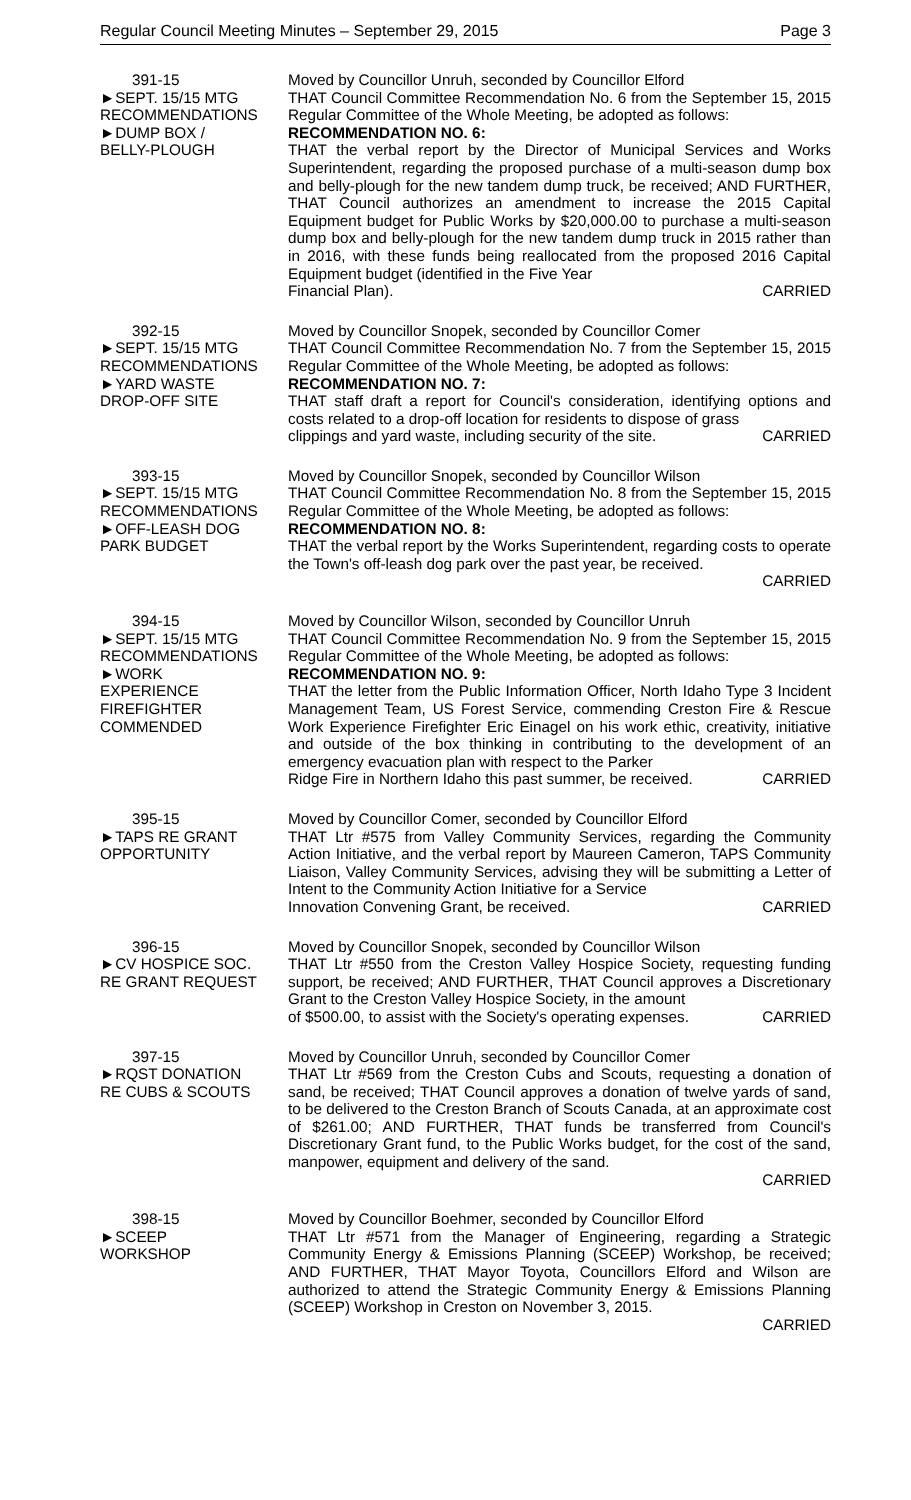Regular Council Meeting Minutes – September 29, 2015 Page 3
391-15
►SEPT. 15/15 MTG
RECOMMENDATIONS
►DUMP BOX /
BELLY-PLOUGH
Moved by Councillor Unruh, seconded by Councillor Elford
THAT Council Committee Recommendation No. 6 from the September 15, 2015 Regular Committee of the Whole Meeting, be adopted as follows:
RECOMMENDATION NO. 6:
THAT the verbal report by the Director of Municipal Services and Works Superintendent, regarding the proposed purchase of a multi-season dump box and belly-plough for the new tandem dump truck, be received; AND FURTHER, THAT Council authorizes an amendment to increase the 2015 Capital Equipment budget for Public Works by $20,000.00 to purchase a multi-season dump box and belly-plough for the new tandem dump truck in 2015 rather than in 2016, with these funds being reallocated from the proposed 2016 Capital Equipment budget (identified in the Five Year
Financial Plan). CARRIED
392-15
►SEPT. 15/15 MTG
RECOMMENDATIONS
►YARD WASTE
DROP-OFF SITE
Moved by Councillor Snopek, seconded by Councillor Comer
THAT Council Committee Recommendation No. 7 from the September 15, 2015 Regular Committee of the Whole Meeting, be adopted as follows:
RECOMMENDATION NO. 7:
THAT staff draft a report for Council's consideration, identifying options and costs related to a drop-off location for residents to dispose of grass
clippings and yard waste, including security of the site. CARRIED
393-15
►SEPT. 15/15 MTG
RECOMMENDATIONS
►OFF-LEASH DOG
PARK BUDGET
Moved by Councillor Snopek, seconded by Councillor Wilson
THAT Council Committee Recommendation No. 8 from the September 15, 2015 Regular Committee of the Whole Meeting, be adopted as follows:
RECOMMENDATION NO. 8:
THAT the verbal report by the Works Superintendent, regarding costs to operate the Town's off-leash dog park over the past year, be received.
CARRIED
394-15
►SEPT. 15/15 MTG
RECOMMENDATIONS
►WORK
EXPERIENCE
FIREFIGHTER
COMMENDED
Moved by Councillor Wilson, seconded by Councillor Unruh
THAT Council Committee Recommendation No. 9 from the September 15, 2015 Regular Committee of the Whole Meeting, be adopted as follows:
RECOMMENDATION NO. 9:
THAT the letter from the Public Information Officer, North Idaho Type 3 Incident Management Team, US Forest Service, commending Creston Fire & Rescue Work Experience Firefighter Eric Einagel on his work ethic, creativity, initiative and outside of the box thinking in contributing to the development of an emergency evacuation plan with respect to the Parker
Ridge Fire in Northern Idaho this past summer, be received. CARRIED
395-15
►TAPS RE GRANT
OPPORTUNITY
Moved by Councillor Comer, seconded by Councillor Elford
THAT Ltr #575 from Valley Community Services, regarding the Community Action Initiative, and the verbal report by Maureen Cameron, TAPS Community Liaison, Valley Community Services, advising they will be submitting a Letter of Intent to the Community Action Initiative for a Service
Innovation Convening Grant, be received. CARRIED
396-15
►CV HOSPICE SOC.
RE GRANT REQUEST
Moved by Councillor Snopek, seconded by Councillor Wilson
THAT Ltr #550 from the Creston Valley Hospice Society, requesting funding support, be received; AND FURTHER, THAT Council approves a Discretionary Grant to the Creston Valley Hospice Society, in the amount
of $500.00, to assist with the Society's operating expenses. CARRIED
397-15
►RQST DONATION
RE CUBS & SCOUTS
Moved by Councillor Unruh, seconded by Councillor Comer
THAT Ltr #569 from the Creston Cubs and Scouts, requesting a donation of sand, be received; THAT Council approves a donation of twelve yards of sand, to be delivered to the Creston Branch of Scouts Canada, at an approximate cost of $261.00; AND FURTHER, THAT funds be transferred from Council's Discretionary Grant fund, to the Public Works budget, for the cost of the sand, manpower, equipment and delivery of the sand.
CARRIED
398-15
►SCEEP
WORKSHOP
Moved by Councillor Boehmer, seconded by Councillor Elford
THAT Ltr #571 from the Manager of Engineering, regarding a Strategic Community Energy & Emissions Planning (SCEEP) Workshop, be received; AND FURTHER, THAT Mayor Toyota, Councillors Elford and Wilson are authorized to attend the Strategic Community Energy & Emissions Planning (SCEEP) Workshop in Creston on November 3, 2015.
CARRIED